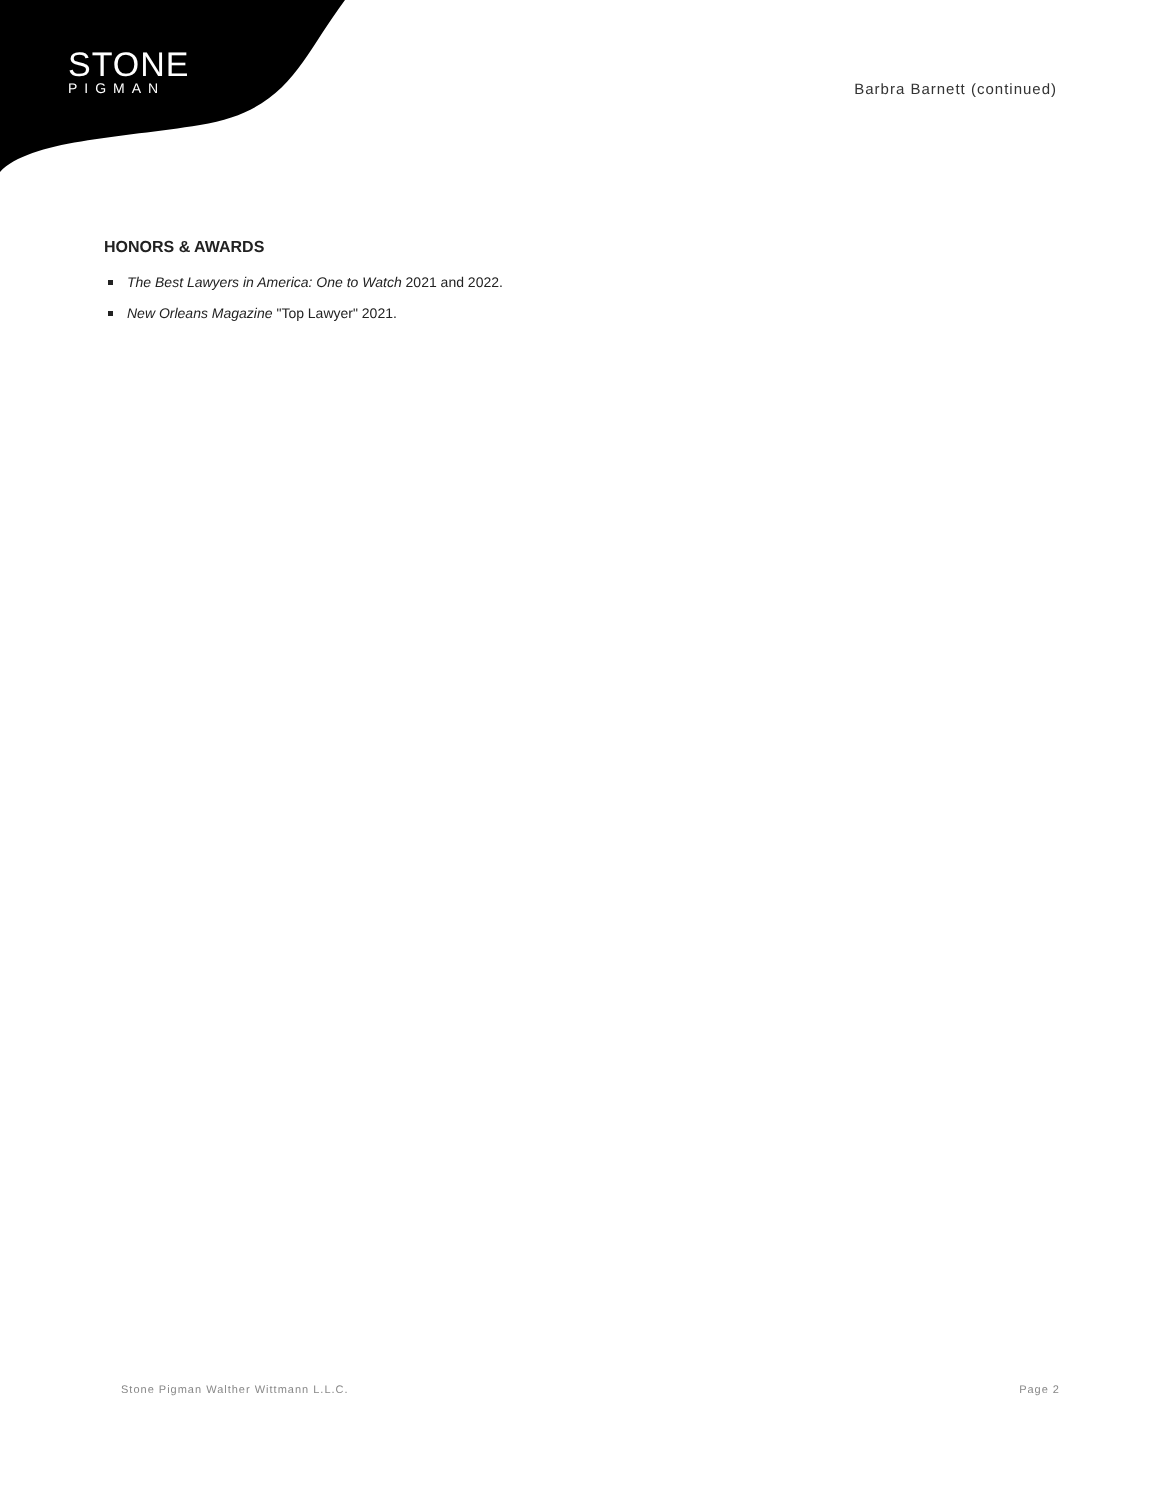STONE
PIGMAN
Barbra Barnett (continued)
HONORS & AWARDS
The Best Lawyers in America: One to Watch 2021 and 2022.
New Orleans Magazine "Top Lawyer" 2021.
Stone Pigman Walther Wittmann L.L.C. Page 2